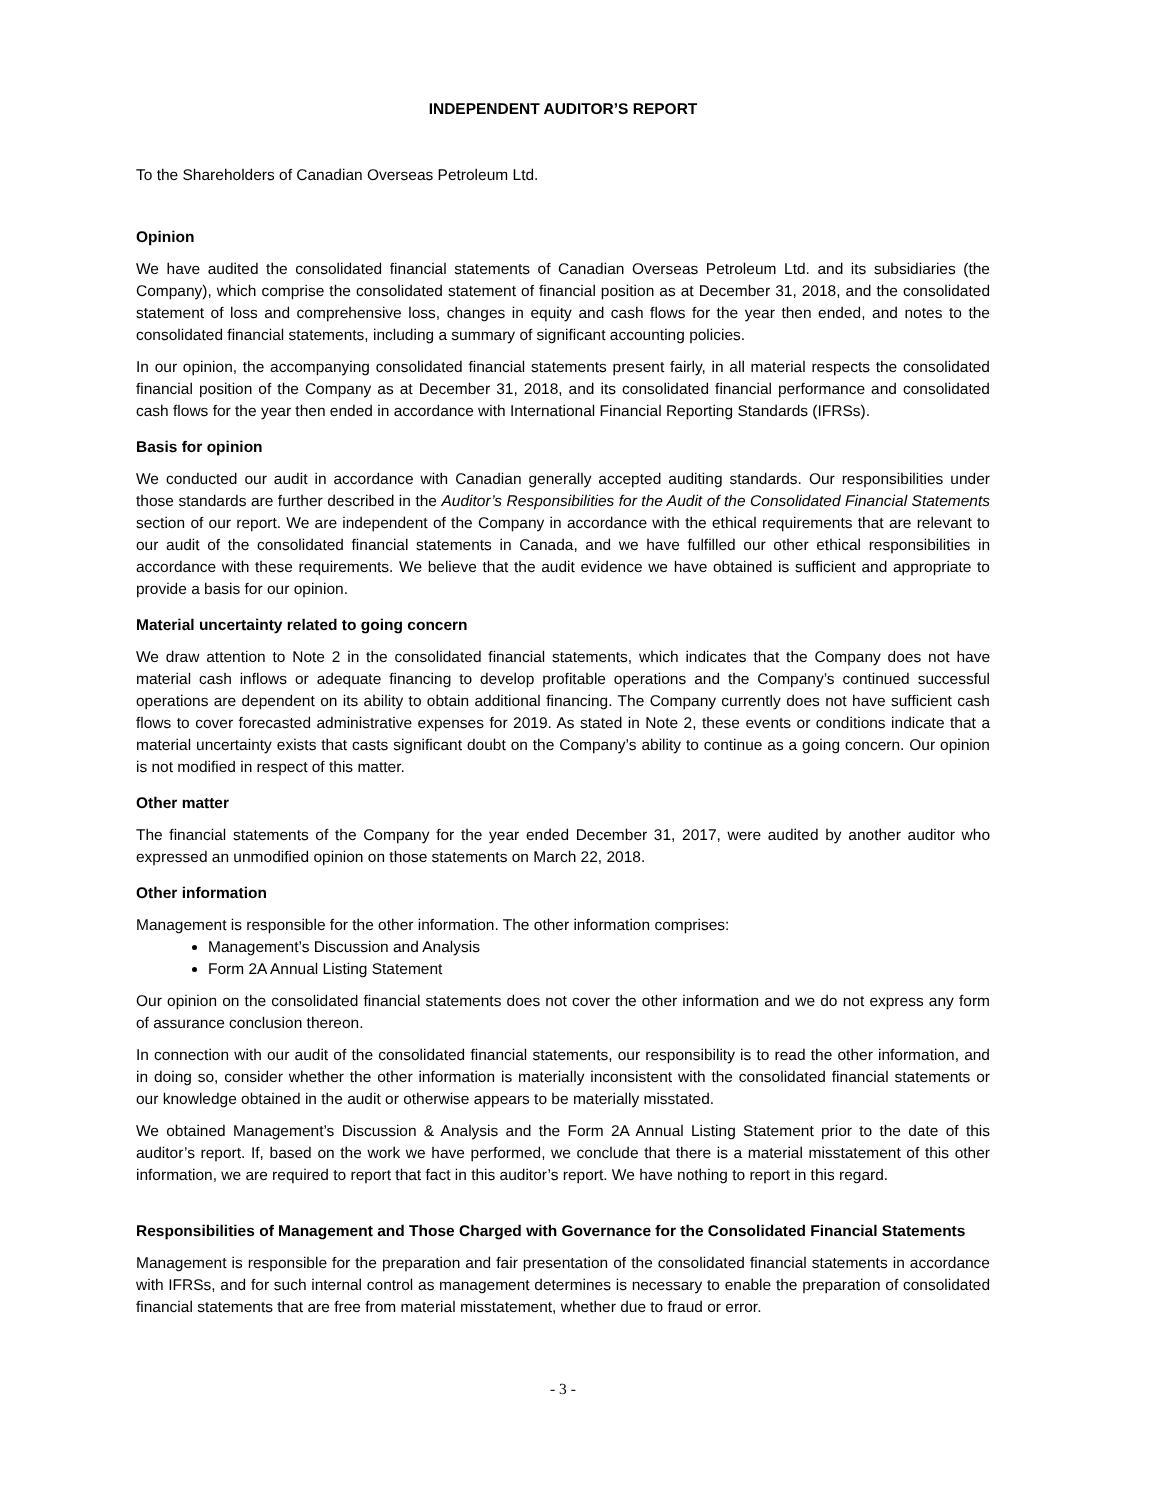INDEPENDENT AUDITOR’S REPORT
To the Shareholders of Canadian Overseas Petroleum Ltd.
Opinion
We have audited the consolidated financial statements of Canadian Overseas Petroleum Ltd. and its subsidiaries (the Company), which comprise the consolidated statement of financial position as at December 31, 2018, and the consolidated statement of loss and comprehensive loss, changes in equity and cash flows for the year then ended, and notes to the consolidated financial statements, including a summary of significant accounting policies.
In our opinion, the accompanying consolidated financial statements present fairly, in all material respects the consolidated financial position of the Company as at December 31, 2018, and its consolidated financial performance and consolidated cash flows for the year then ended in accordance with International Financial Reporting Standards (IFRSs).
Basis for opinion
We conducted our audit in accordance with Canadian generally accepted auditing standards. Our responsibilities under those standards are further described in the Auditor’s Responsibilities for the Audit of the Consolidated Financial Statements section of our report. We are independent of the Company in accordance with the ethical requirements that are relevant to our audit of the consolidated financial statements in Canada, and we have fulfilled our other ethical responsibilities in accordance with these requirements. We believe that the audit evidence we have obtained is sufficient and appropriate to provide a basis for our opinion.
Material uncertainty related to going concern
We draw attention to Note 2 in the consolidated financial statements, which indicates that the Company does not have material cash inflows or adequate financing to develop profitable operations and the Company’s continued successful operations are dependent on its ability to obtain additional financing. The Company currently does not have sufficient cash flows to cover forecasted administrative expenses for 2019. As stated in Note 2, these events or conditions indicate that a material uncertainty exists that casts significant doubt on the Company’s ability to continue as a going concern. Our opinion is not modified in respect of this matter.
Other matter
The financial statements of the Company for the year ended December 31, 2017, were audited by another auditor who expressed an unmodified opinion on those statements on March 22, 2018.
Other information
Management is responsible for the other information. The other information comprises:
Management’s Discussion and Analysis
Form 2A Annual Listing Statement
Our opinion on the consolidated financial statements does not cover the other information and we do not express any form of assurance conclusion thereon.
In connection with our audit of the consolidated financial statements, our responsibility is to read the other information, and in doing so, consider whether the other information is materially inconsistent with the consolidated financial statements or our knowledge obtained in the audit or otherwise appears to be materially misstated.
We obtained Management’s Discussion & Analysis and the Form 2A Annual Listing Statement prior to the date of this auditor’s report. If, based on the work we have performed, we conclude that there is a material misstatement of this other information, we are required to report that fact in this auditor’s report. We have nothing to report in this regard.
Responsibilities of Management and Those Charged with Governance for the Consolidated Financial Statements
Management is responsible for the preparation and fair presentation of the consolidated financial statements in accordance with IFRSs, and for such internal control as management determines is necessary to enable the preparation of consolidated financial statements that are free from material misstatement, whether due to fraud or error.
- 3 -